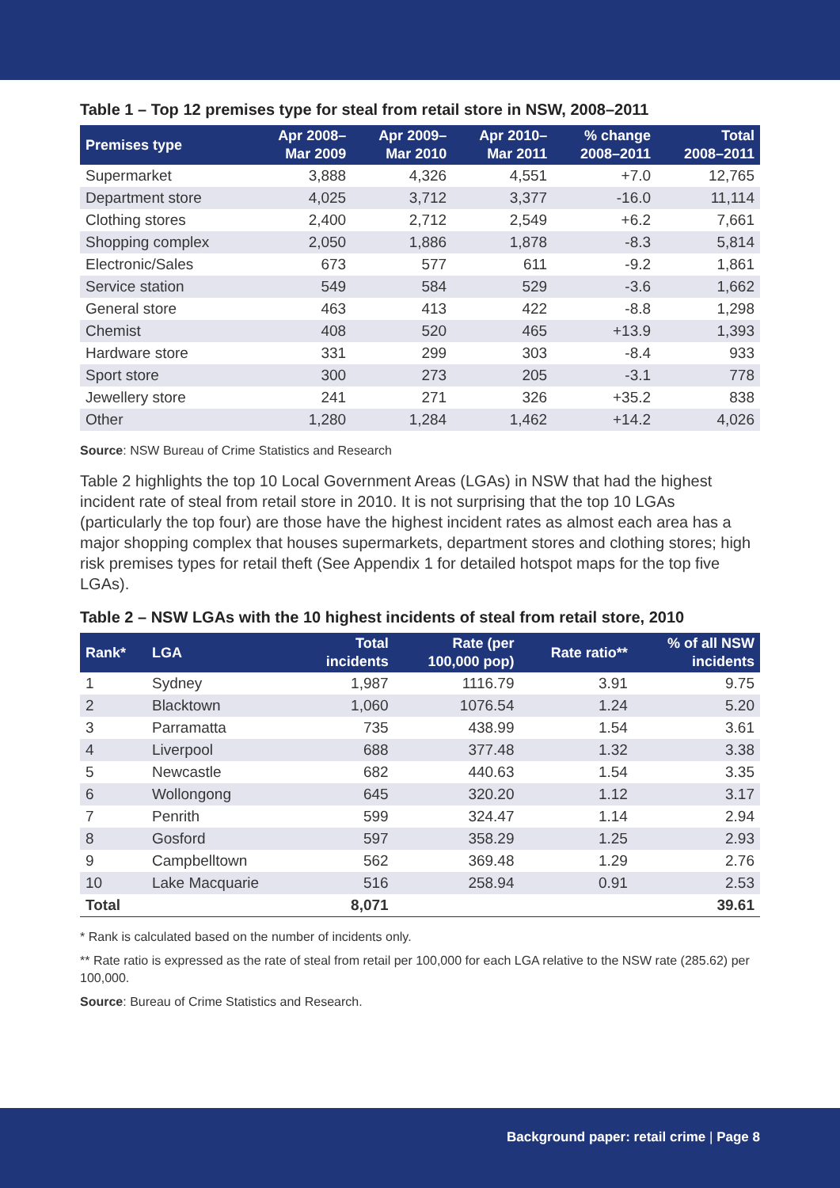Table 1 – Top 12 premises type for steal from retail store in NSW, 2008–2011
| Premises type | Apr 2008– Mar 2009 | Apr 2009– Mar 2010 | Apr 2010– Mar 2011 | % change 2008–2011 | Total 2008–2011 |
| --- | --- | --- | --- | --- | --- |
| Supermarket | 3,888 | 4,326 | 4,551 | +7.0 | 12,765 |
| Department store | 4,025 | 3,712 | 3,377 | -16.0 | 11,114 |
| Clothing stores | 2,400 | 2,712 | 2,549 | +6.2 | 7,661 |
| Shopping complex | 2,050 | 1,886 | 1,878 | -8.3 | 5,814 |
| Electronic/Sales | 673 | 577 | 611 | -9.2 | 1,861 |
| Service station | 549 | 584 | 529 | -3.6 | 1,662 |
| General store | 463 | 413 | 422 | -8.8 | 1,298 |
| Chemist | 408 | 520 | 465 | +13.9 | 1,393 |
| Hardware store | 331 | 299 | 303 | -8.4 | 933 |
| Sport store | 300 | 273 | 205 | -3.1 | 778 |
| Jewellery store | 241 | 271 | 326 | +35.2 | 838 |
| Other | 1,280 | 1,284 | 1,462 | +14.2 | 4,026 |
Source: NSW Bureau of Crime Statistics and Research
Table 2 highlights the top 10 Local Government Areas (LGAs) in NSW that had the highest incident rate of steal from retail store in 2010. It is not surprising that the top 10 LGAs (particularly the top four) are those have the highest incident rates as almost each area has a major shopping complex that houses supermarkets, department stores and clothing stores; high risk premises types for retail theft (See Appendix 1 for detailed hotspot maps for the top five LGAs).
Table 2 – NSW LGAs with the 10 highest incidents of steal from retail store, 2010
| Rank* | LGA | Total incidents | Rate (per 100,000 pop) | Rate ratio** | % of all NSW incidents |
| --- | --- | --- | --- | --- | --- |
| 1 | Sydney | 1,987 | 1116.79 | 3.91 | 9.75 |
| 2 | Blacktown | 1,060 | 1076.54 | 1.24 | 5.20 |
| 3 | Parramatta | 735 | 438.99 | 1.54 | 3.61 |
| 4 | Liverpool | 688 | 377.48 | 1.32 | 3.38 |
| 5 | Newcastle | 682 | 440.63 | 1.54 | 3.35 |
| 6 | Wollongong | 645 | 320.20 | 1.12 | 3.17 |
| 7 | Penrith | 599 | 324.47 | 1.14 | 2.94 |
| 8 | Gosford | 597 | 358.29 | 1.25 | 2.93 |
| 9 | Campbelltown | 562 | 369.48 | 1.29 | 2.76 |
| 10 | Lake Macquarie | 516 | 258.94 | 0.91 | 2.53 |
| Total | | 8,071 | | | 39.61 |
* Rank is calculated based on the number of incidents only.
** Rate ratio is expressed as the rate of steal from retail per 100,000 for each LGA relative to the NSW rate (285.62) per 100,000.
Source: Bureau of Crime Statistics and Research.
Background paper: retail crime | Page 8